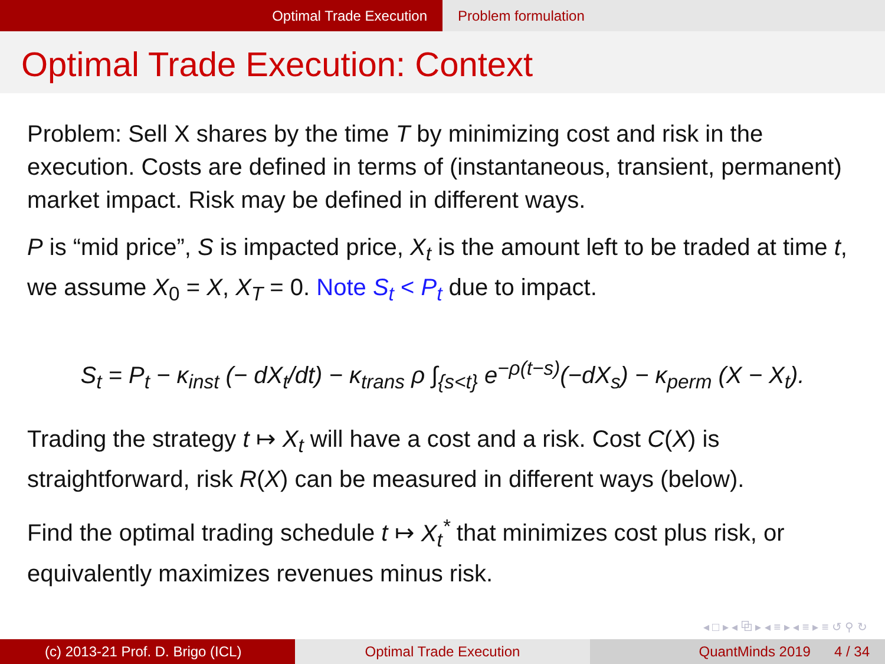Optimal Trade Execution Problem formulation
Optimal Trade Execution: Context
Problem: Sell X shares by the time T by minimizing cost and risk in the execution. Costs are defined in terms of (instantaneous, transient, permanent) market impact. Risk may be defined in different ways.
P is “mid price”, S is impacted price, X<sub>t</sub> is the amount left to be traded at time t, we assume X<sub>0</sub> = X, X<sub>T</sub> = 0. Note S<sub>t</sub> < P<sub>t</sub> due to impact.
S<sub>t</sub> = P<sub>t</sub> − κ<sub>inst</sub> (− dX<sub>t</sub>/dt) − κ<sub>trans</sub> ρ ∫<sub>{s<t}</sub> e<sup>−ρ(t−s)</sup>(−dX<sub>s</sub>) − κ<sub>perm</sub> (X − X<sub>t</sub>).
Trading the strategy t ↦ X<sub>t</sub> will have a cost and a risk. Cost C(X) is straightforward, risk R(X) can be measured in different ways (below).
Find the optimal trading schedule t ↦ X<sub>t</sub><sup>*</sup> that minimizes cost plus risk, or equivalently maximizes revenues minus risk.
◂ □ ▸ ◂ ⧉ ▸ ◂ ≡ ▸ ◂ ≡ ▸ ≡ ↺ ⚲ ↻
(c) 2013-21 Prof. D. Brigo (ICL) Optimal Trade Execution QuantMinds 2019 4 / 34